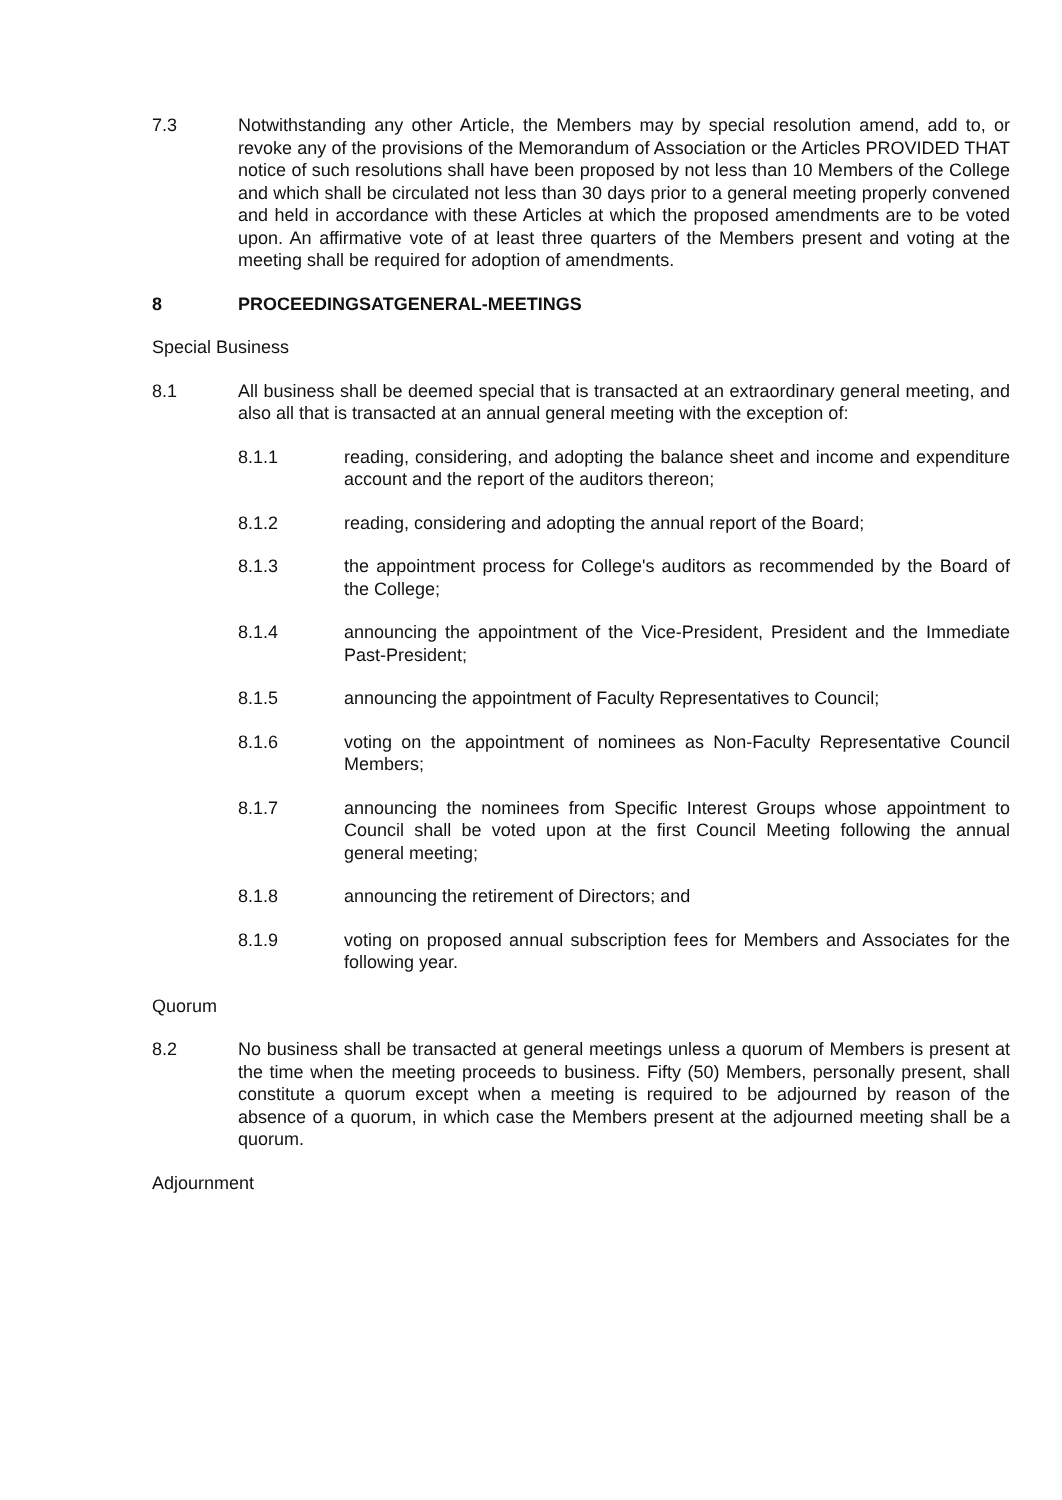7.3 Notwithstanding any other Article, the Members may by special resolution amend, add to, or revoke any of the provisions of the Memorandum of Association or the Articles PROVIDED THAT notice of such resolutions shall have been proposed by not less than 10 Members of the College and which shall be circulated not less than 30 days prior to a general meeting properly convened and held in accordance with these Articles at which the proposed amendments are to be voted upon. An affirmative vote of at least three quarters of the Members present and voting at the meeting shall be required for adoption of amendments.
8 PROCEEDINGSATGENERAL-MEETINGS
Special Business
8.1 All business shall be deemed special that is transacted at an extraordinary general meeting, and also all that is transacted at an annual general meeting with the exception of:
8.1.1 reading, considering, and adopting the balance sheet and income and expenditure account and the report of the auditors thereon;
8.1.2 reading, considering and adopting the annual report of the Board;
8.1.3 the appointment process for College's auditors as recommended by the Board of the College;
8.1.4 announcing the appointment of the Vice-President, President and the Immediate Past-President;
8.1.5 announcing the appointment of Faculty Representatives to Council;
8.1.6 voting on the appointment of nominees as Non-Faculty Representative Council Members;
8.1.7 announcing the nominees from Specific Interest Groups whose appointment to Council shall be voted upon at the first Council Meeting following the annual general meeting;
8.1.8 announcing the retirement of Directors; and
8.1.9 voting on proposed annual subscription fees for Members and Associates for the following year.
Quorum
8.2 No business shall be transacted at general meetings unless a quorum of Members is present at the time when the meeting proceeds to business. Fifty (50) Members, personally present, shall constitute a quorum except when a meeting is required to be adjourned by reason of the absence of a quorum, in which case the Members present at the adjourned meeting shall be a quorum.
Adjournment